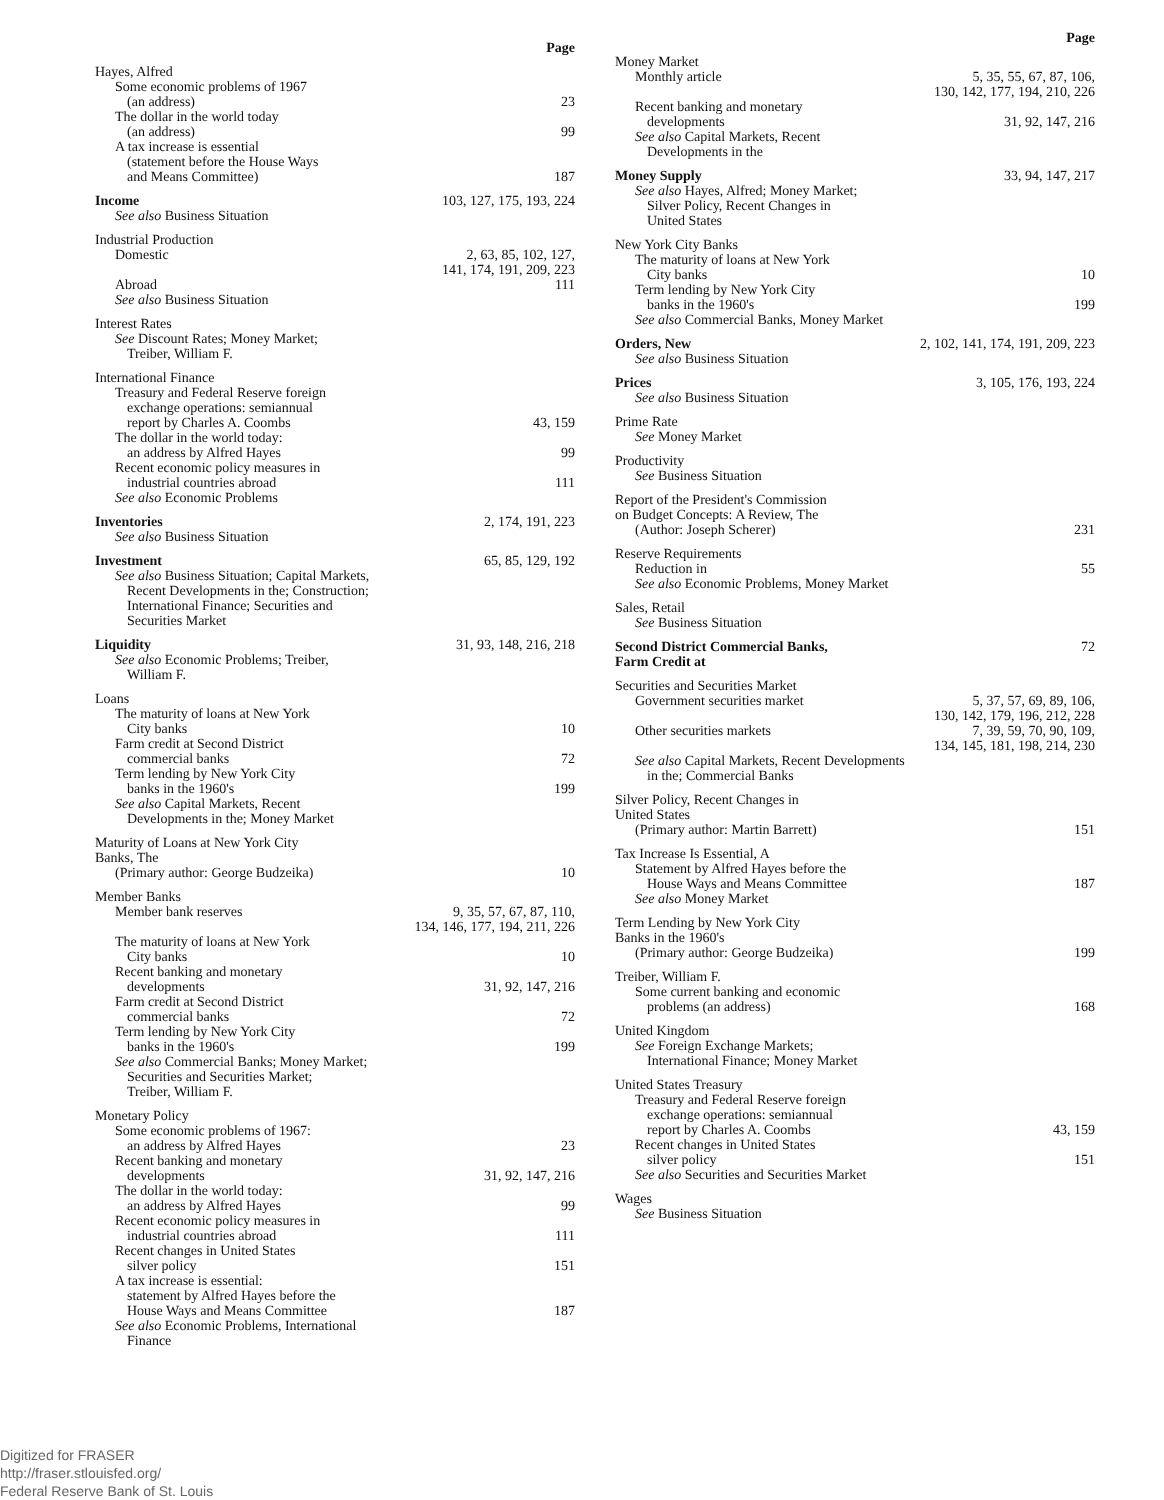Page
Hayes, Alfred
Some economic problems of 1967
(an address) 23
The dollar in the world today
(an address) 99
A tax increase is essential
(statement before the House Ways
and Means Committee) 187
Income 103, 127, 175, 193, 224
See also Business Situation
Industrial Production
Domestic 2, 63, 85, 102, 127,
141, 174, 191, 209, 223
Abroad 111
See also Business Situation
Interest Rates
See Discount Rates; Money Market;
Treiber, William F.
International Finance
Treasury and Federal Reserve foreign
exchange operations: semiannual
report by Charles A. Coombs 43, 159
The dollar in the world today:
an address by Alfred Hayes 99
Recent economic policy measures in
industrial countries abroad 111
See also Economic Problems
Inventories 2, 174, 191, 223
See also Business Situation
Investment 65, 85, 129, 192
See also Business Situation; Capital Markets,
Recent Developments in the; Construction;
International Finance; Securities and
Securities Market
Liquidity 31, 93, 148, 216, 218
See also Economic Problems; Treiber,
William F.
Loans
The maturity of loans at New York
City banks 10
Farm credit at Second District
commercial banks 72
Term lending by New York City
banks in the 1960's 199
See also Capital Markets, Recent
Developments in the; Money Market
Maturity of Loans at New York City
Banks, The
(Primary author: George Budzeika) 10
Member Banks
Member bank reserves 9, 35, 57, 67, 87, 110,
134, 146, 177, 194, 211, 226
The maturity of loans at New York
City banks 10
Recent banking and monetary
developments 31, 92, 147, 216
Farm credit at Second District
commercial banks 72
Term lending by New York City
banks in the 1960's 199
See also Commercial Banks; Money Market;
Securities and Securities Market;
Treiber, William F.
Monetary Policy
Some economic problems of 1967:
an address by Alfred Hayes 23
Recent banking and monetary
developments 31, 92, 147, 216
The dollar in the world today:
an address by Alfred Hayes 99
Recent economic policy measures in
industrial countries abroad 111
Recent changes in United States
silver policy 151
A tax increase is essential:
statement by Alfred Hayes before the
House Ways and Means Committee 187
See also Economic Problems, International
Finance
Page
Money Market
Monthly article 5, 35, 55, 67, 87, 106,
130, 142, 177, 194, 210, 226
Recent banking and monetary
developments 31, 92, 147, 216
See also Capital Markets, Recent
Developments in the
Money Supply 33, 94, 147, 217
See also Hayes, Alfred; Money Market;
Silver Policy, Recent Changes in
United States
New York City Banks
The maturity of loans at New York
City banks 10
Term lending by New York City
banks in the 1960's 199
See also Commercial Banks, Money Market
Orders, New 2, 102, 141, 174, 191, 209, 223
See also Business Situation
Prices 3, 105, 176, 193, 224
See also Business Situation
Prime Rate
See Money Market
Productivity
See Business Situation
Report of the President's Commission
on Budget Concepts: A Review, The
(Author: Joseph Scherer) 231
Reserve Requirements
Reduction in 55
See also Economic Problems, Money Market
Sales, Retail
See Business Situation
Second District Commercial Banks,
Farm Credit at 72
Securities and Securities Market
Government securities market 5, 37, 57, 69, 89, 106,
130, 142, 179, 196, 212, 228
Other securities markets 7, 39, 59, 70, 90, 109,
134, 145, 181, 198, 214, 230
See also Capital Markets, Recent Developments
in the; Commercial Banks
Silver Policy, Recent Changes in
United States
(Primary author: Martin Barrett) 151
Tax Increase Is Essential, A
Statement by Alfred Hayes before the
House Ways and Means Committee 187
See also Money Market
Term Lending by New York City
Banks in the 1960's
(Primary author: George Budzeika) 199
Treiber, William F.
Some current banking and economic
problems (an address) 168
United Kingdom
See Foreign Exchange Markets;
International Finance; Money Market
United States Treasury
Treasury and Federal Reserve foreign
exchange operations: semiannual
report by Charles A. Coombs 43, 159
Recent changes in United States
silver policy 151
See also Securities and Securities Market
Wages
See Business Situation
Digitized for FRASER
http://fraser.stlouisfed.org/
Federal Reserve Bank of St. Louis